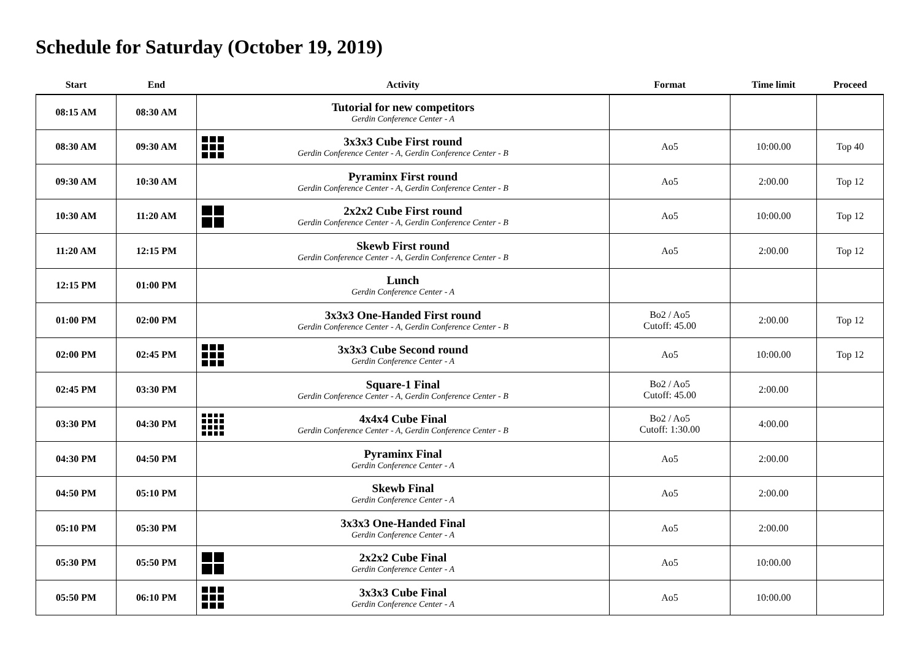Schedule for Saturday (October 19, 2019)
| Start | End | Activity | Format | Time limit | Proceed |
| --- | --- | --- | --- | --- | --- |
| 08:15 AM | 08:30 AM | Tutorial for new competitors Gerdin Conference Center - A | | | |
| 08:30 AM | 09:30 AM | 3x3x3 Cube First round Gerdin Conference Center - A, Gerdin Conference Center - B | Ao5 | 10:00.00 | Top 40 |
| 09:30 AM | 10:30 AM | Pyraminx First round Gerdin Conference Center - A, Gerdin Conference Center - B | Ao5 | 2:00.00 | Top 12 |
| 10:30 AM | 11:20 AM | 2x2x2 Cube First round Gerdin Conference Center - A, Gerdin Conference Center - B | Ao5 | 10:00.00 | Top 12 |
| 11:20 AM | 12:15 PM | Skewb First round Gerdin Conference Center - A, Gerdin Conference Center - B | Ao5 | 2:00.00 | Top 12 |
| 12:15 PM | 01:00 PM | Lunch Gerdin Conference Center - A | | | |
| 01:00 PM | 02:00 PM | 3x3x3 One-Handed First round Gerdin Conference Center - A, Gerdin Conference Center - B | Bo2 / Ao5 Cutoff: 45.00 | 2:00.00 | Top 12 |
| 02:00 PM | 02:45 PM | 3x3x3 Cube Second round Gerdin Conference Center - A | Ao5 | 10:00.00 | Top 12 |
| 02:45 PM | 03:30 PM | Square-1 Final Gerdin Conference Center - A, Gerdin Conference Center - B | Bo2 / Ao5 Cutoff: 45.00 | 2:00.00 | |
| 03:30 PM | 04:30 PM | 4x4x4 Cube Final Gerdin Conference Center - A, Gerdin Conference Center - B | Bo2 / Ao5 Cutoff: 1:30.00 | 4:00.00 | |
| 04:30 PM | 04:50 PM | Pyraminx Final Gerdin Conference Center - A | Ao5 | 2:00.00 | |
| 04:50 PM | 05:10 PM | Skewb Final Gerdin Conference Center - A | Ao5 | 2:00.00 | |
| 05:10 PM | 05:30 PM | 3x3x3 One-Handed Final Gerdin Conference Center - A | Ao5 | 2:00.00 | |
| 05:30 PM | 05:50 PM | 2x2x2 Cube Final Gerdin Conference Center - A | Ao5 | 10:00.00 | |
| 05:50 PM | 06:10 PM | 3x3x3 Cube Final Gerdin Conference Center - A | Ao5 | 10:00.00 | |